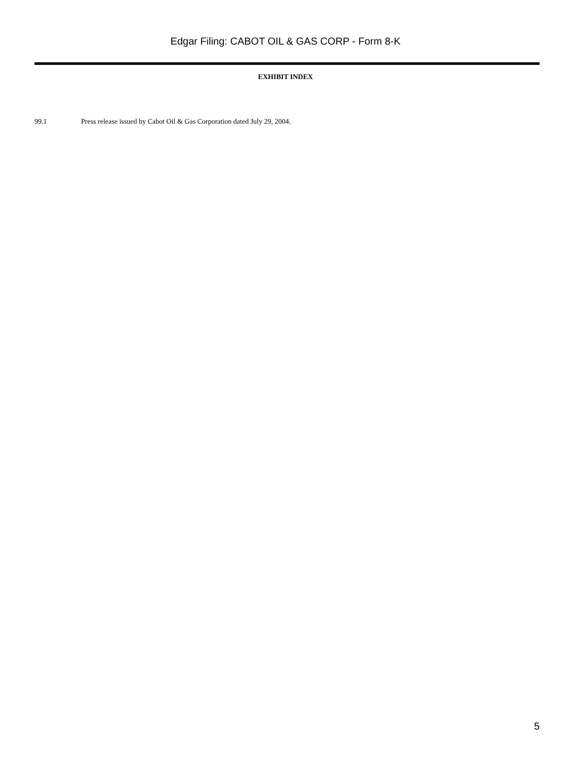Edgar Filing: CABOT OIL & GAS CORP - Form 8-K
EXHIBIT INDEX
99.1 Press release issued by Cabot Oil & Gas Corporation dated July 29, 2004.
5